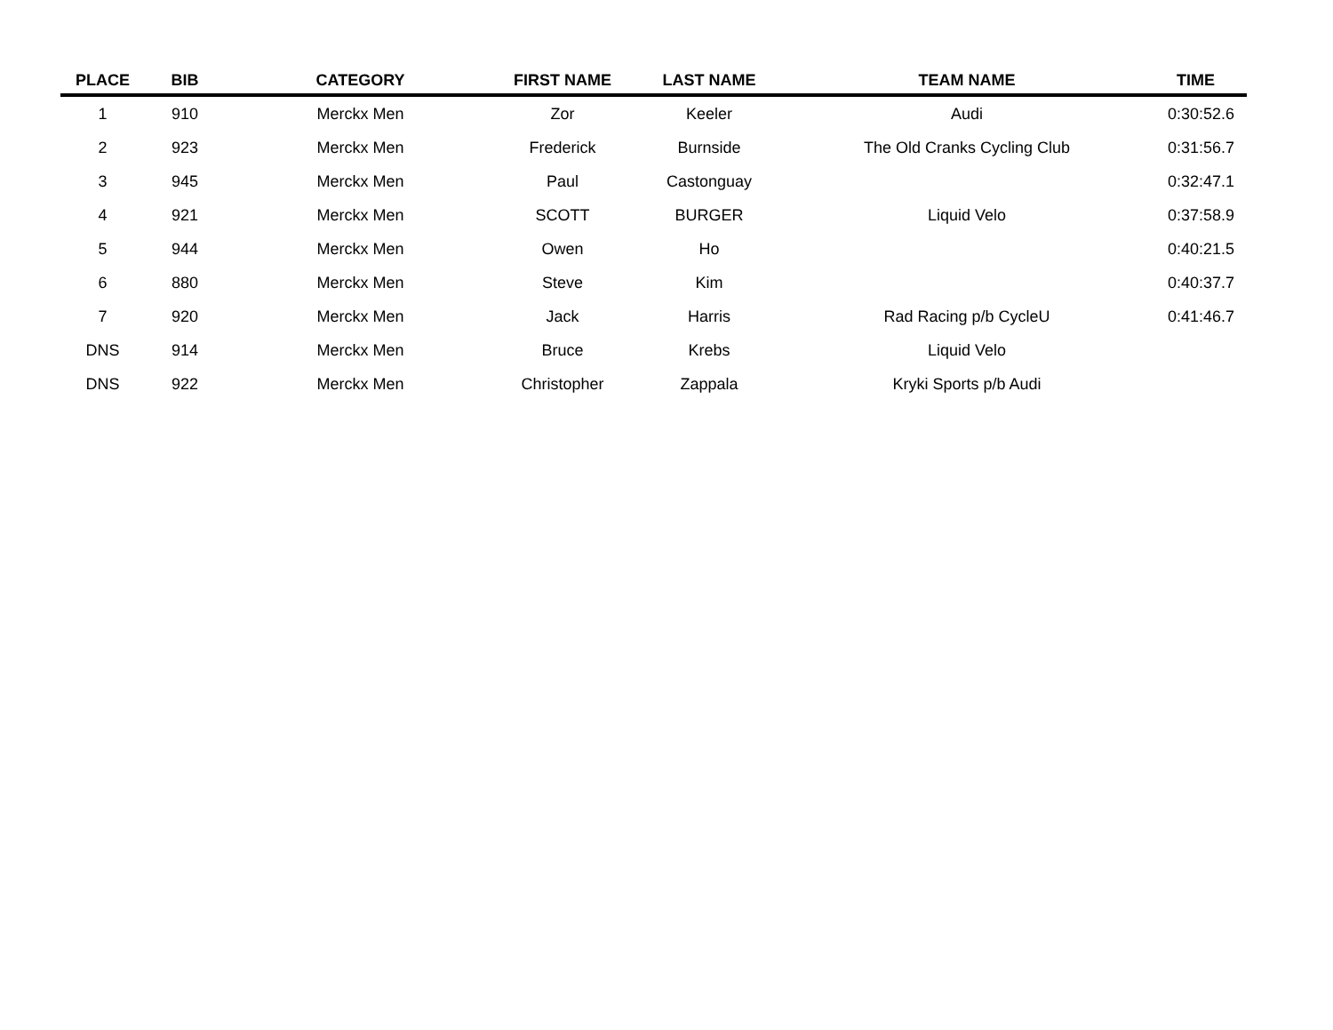| PLACE | BIB | CATEGORY | FIRST NAME | LAST NAME | TEAM NAME | TIME |
| --- | --- | --- | --- | --- | --- | --- |
| 1 | 910 | Merckx Men | Zor | Keeler | Audi | 0:30:52.6 |
| 2 | 923 | Merckx Men | Frederick | Burnside | The Old Cranks Cycling Club | 0:31:56.7 |
| 3 | 945 | Merckx Men | Paul | Castonguay | | 0:32:47.1 |
| 4 | 921 | Merckx Men | SCOTT | BURGER | Liquid Velo | 0:37:58.9 |
| 5 | 944 | Merckx Men | Owen | Ho | | 0:40:21.5 |
| 6 | 880 | Merckx Men | Steve | Kim | | 0:40:37.7 |
| 7 | 920 | Merckx Men | Jack | Harris | Rad Racing p/b CycleU | 0:41:46.7 |
| DNS | 914 | Merckx Men | Bruce | Krebs | Liquid Velo | |
| DNS | 922 | Merckx Men | Christopher | Zappala | Kryki Sports p/b Audi | |